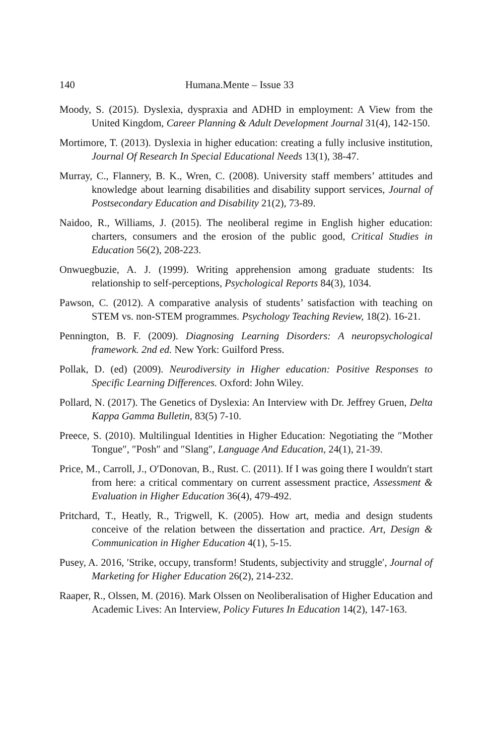140 Humana.Mente – Issue 33
Moody, S. (2015). Dyslexia, dyspraxia and ADHD in employment: A View from the United Kingdom, Career Planning & Adult Development Journal 31(4), 142-150.
Mortimore, T. (2013). Dyslexia in higher education: creating a fully inclusive institution, Journal Of Research In Special Educational Needs 13(1), 38-47.
Murray, C., Flannery, B. K., Wren, C. (2008). University staff members’ attitudes and knowledge about learning disabilities and disability support services, Journal of Postsecondary Education and Disability 21(2), 73-89.
Naidoo, R., Williams, J. (2015). The neoliberal regime in English higher education: charters, consumers and the erosion of the public good, Critical Studies in Education 56(2), 208-223.
Onwuegbuzie, A. J. (1999). Writing apprehension among graduate students: Its relationship to self-perceptions, Psychological Reports 84(3), 1034.
Pawson, C. (2012). A comparative analysis of students’ satisfaction with teaching on STEM vs. non-STEM programmes. Psychology Teaching Review, 18(2). 16-21.
Pennington, B. F. (2009). Diagnosing Learning Disorders: A neuropsychological framework. 2nd ed. New York: Guilford Press.
Pollak, D. (ed) (2009). Neurodiversity in Higher education: Positive Responses to Specific Learning Differences. Oxford: John Wiley.
Pollard, N. (2017). The Genetics of Dyslexia: An Interview with Dr. Jeffrey Gruen, Delta Kappa Gamma Bulletin, 83(5) 7-10.
Preece, S. (2010). Multilingual Identities in Higher Education: Negotiating the ″Mother Tongue″, ″Posh″ and ″Slang″, Language And Education, 24(1), 21-39.
Price, M., Carroll, J., O′Donovan, B., Rust. C. (2011). If I was going there I wouldn′t start from here: a critical commentary on current assessment practice, Assessment & Evaluation in Higher Education 36(4), 479-492.
Pritchard, T., Heatly, R., Trigwell, K. (2005). How art, media and design students conceive of the relation between the dissertation and practice. Art, Design & Communication in Higher Education 4(1), 5-15.
Pusey, A. 2016, ′Strike, occupy, transform! Students, subjectivity and struggle′, Journal of Marketing for Higher Education 26(2), 214-232.
Raaper, R., Olssen, M. (2016). Mark Olssen on Neoliberalisation of Higher Education and Academic Lives: An Interview, Policy Futures In Education 14(2), 147-163.